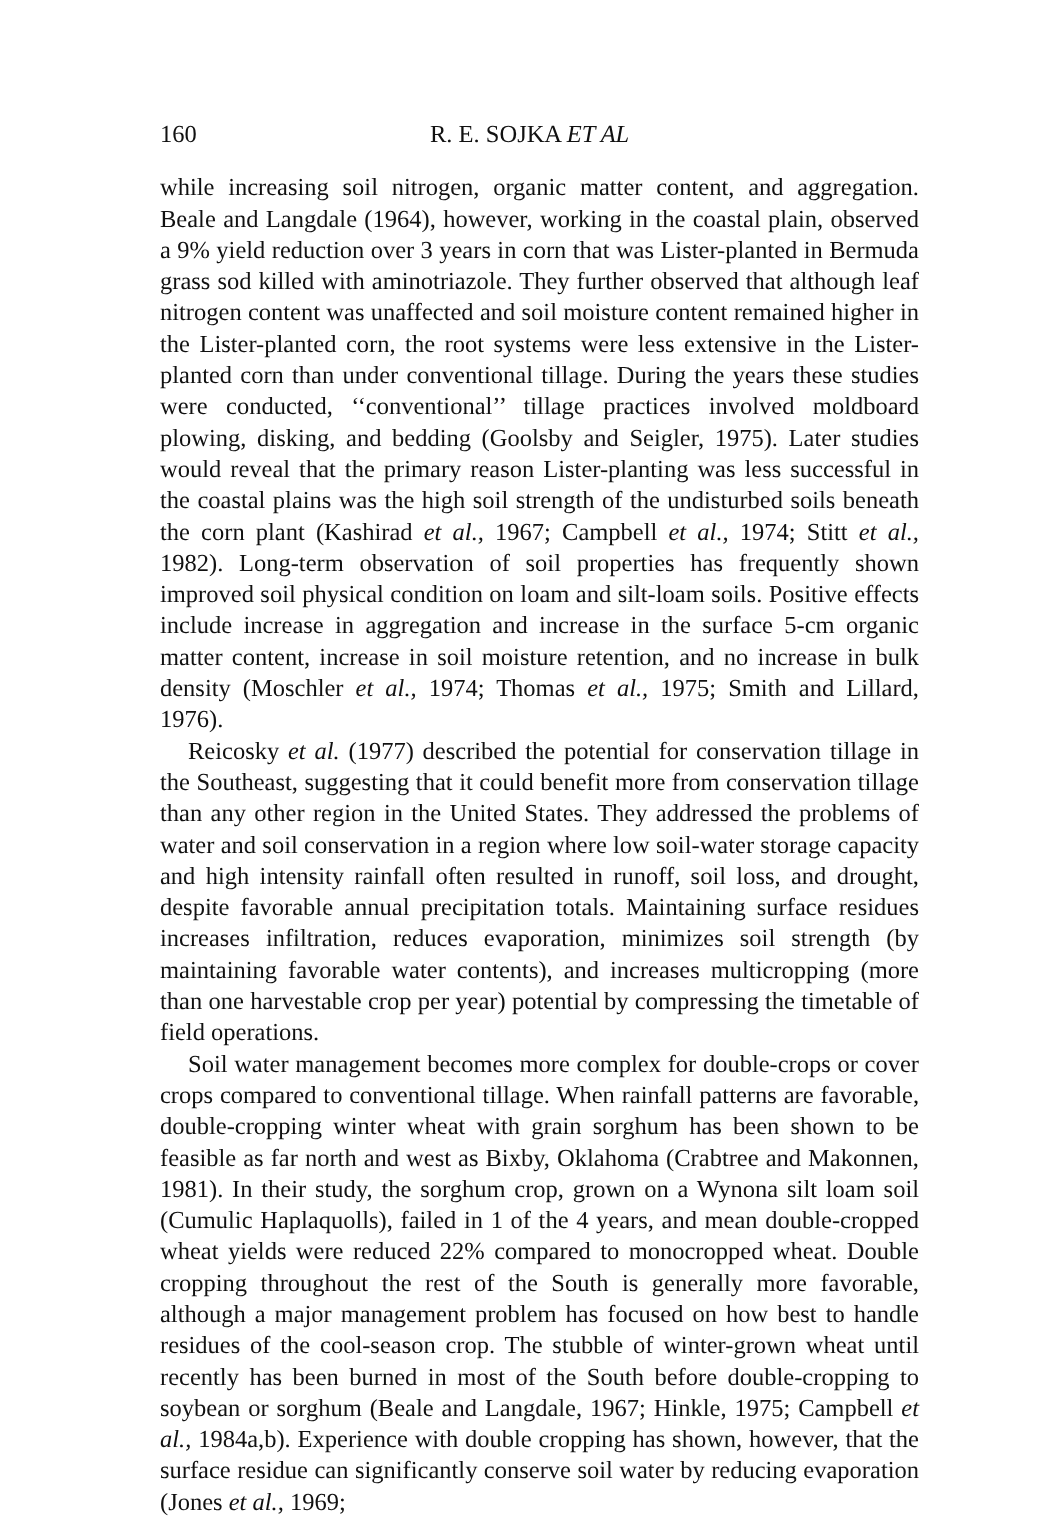160 R. E. SOJKA ET AL
while increasing soil nitrogen, organic matter content, and aggregation. Beale and Langdale (1964), however, working in the coastal plain, observed a 9% yield reduction over 3 years in corn that was Lister-planted in Bermuda grass sod killed with aminotriazole. They further observed that although leaf nitrogen content was unaffected and soil moisture content remained higher in the Lister-planted corn, the root systems were less extensive in the Lister-planted corn than under conventional tillage. During the years these studies were conducted, ‘‘conventional’’ tillage practices involved moldboard plowing, disking, and bedding (Goolsby and Seigler, 1975). Later studies would reveal that the primary reason Lister-planting was less successful in the coastal plains was the high soil strength of the undisturbed soils beneath the corn plant (Kashirad et al., 1967; Campbell et al., 1974; Stitt et al., 1982). Long-term observation of soil properties has frequently shown improved soil physical condition on loam and silt-loam soils. Positive effects include increase in aggregation and increase in the surface 5-cm organic matter content, increase in soil moisture retention, and no increase in bulk density (Moschler et al., 1974; Thomas et al., 1975; Smith and Lillard, 1976).
Reicosky et al. (1977) described the potential for conservation tillage in the Southeast, suggesting that it could benefit more from conservation tillage than any other region in the United States. They addressed the problems of water and soil conservation in a region where low soil-water storage capacity and high intensity rainfall often resulted in runoff, soil loss, and drought, despite favorable annual precipitation totals. Maintaining surface residues increases infiltration, reduces evaporation, minimizes soil strength (by maintaining favorable water contents), and increases multicropping (more than one harvestable crop per year) potential by compressing the timetable of field operations.
Soil water management becomes more complex for double-crops or cover crops compared to conventional tillage. When rainfall patterns are favorable, double-cropping winter wheat with grain sorghum has been shown to be feasible as far north and west as Bixby, Oklahoma (Crabtree and Makonnen, 1981). In their study, the sorghum crop, grown on a Wynona silt loam soil (Cumulic Haplaquolls), failed in 1 of the 4 years, and mean double-cropped wheat yields were reduced 22% compared to monocropped wheat. Double cropping throughout the rest of the South is generally more favorable, although a major management problem has focused on how best to handle residues of the cool-season crop. The stubble of winter-grown wheat until recently has been burned in most of the South before double-cropping to soybean or sorghum (Beale and Langdale, 1967; Hinkle, 1975; Campbell et al., 1984a,b). Experience with double cropping has shown, however, that the surface residue can significantly conserve soil water by reducing evaporation (Jones et al., 1969;